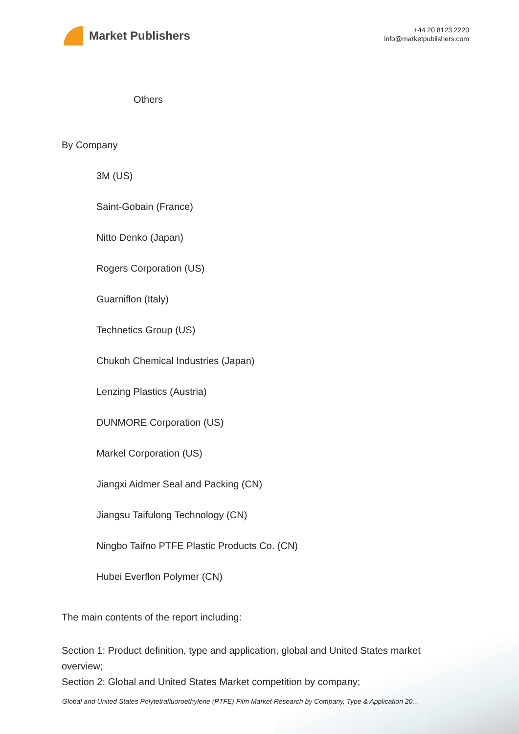Market Publishers
+44 20 8123 2220
info@marketpublishers.com
Others
By Company
3M (US)
Saint-Gobain (France)
Nitto Denko (Japan)
Rogers Corporation (US)
Guarniflon (Italy)
Technetics Group (US)
Chukoh Chemical Industries (Japan)
Lenzing Plastics (Austria)
DUNMORE Corporation (US)
Markel Corporation (US)
Jiangxi Aidmer Seal and Packing (CN)
Jiangsu Taifulong Technology (CN)
Ningbo Taifno PTFE Plastic Products Co. (CN)
Hubei Everflon Polymer (CN)
The main contents of the report including:
Section 1: Product definition, type and application, global and United States market overview;
Section 2: Global and United States Market competition by company;
Global and United States Polytetrafluoroethylene (PTFE) Film Market Research by Company, Type & Application 20...